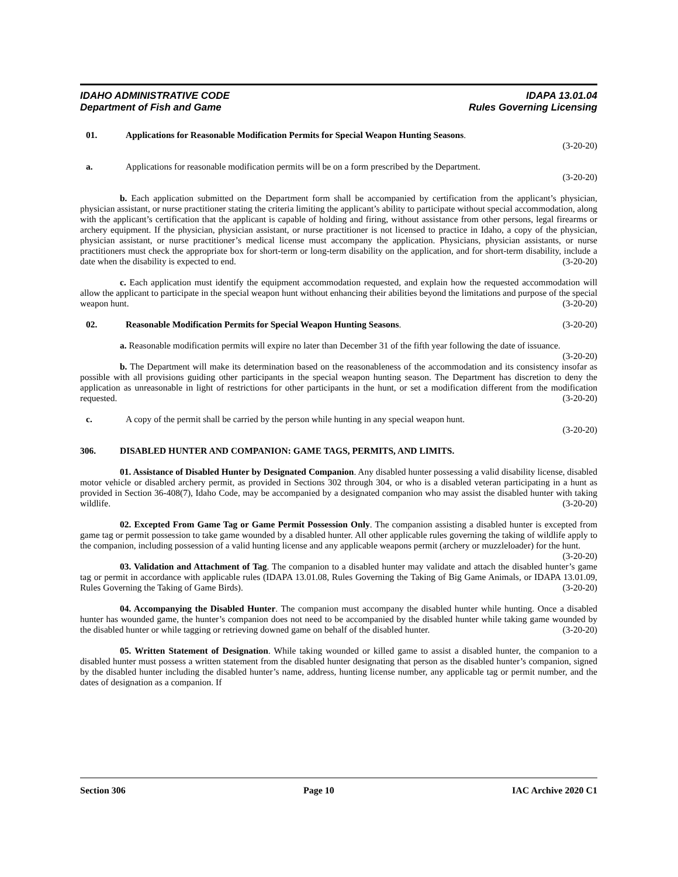IDAHO ADMINISTRATIVE CODE IDAPA 13.01.04
Department of Fish and Game Rules Governing Licensing
01. Applications for Reasonable Modification Permits for Special Weapon Hunting Seasons.
(3-20-20)
a. Applications for reasonable modification permits will be on a form prescribed by the Department.
(3-20-20)
b. Each application submitted on the Department form shall be accompanied by certification from the applicant’s physician, physician assistant, or nurse practitioner stating the criteria limiting the applicant’s ability to participate without special accommodation, along with the applicant’s certification that the applicant is capable of holding and firing, without assistance from other persons, legal firearms or archery equipment. If the physician, physician assistant, or nurse practitioner is not licensed to practice in Idaho, a copy of the physician, physician assistant, or nurse practitioner’s medical license must accompany the application. Physicians, physician assistants, or nurse practitioners must check the appropriate box for short-term or long-term disability on the application, and for short-term disability, include a date when the disability is expected to end. (3-20-20)
c. Each application must identify the equipment accommodation requested, and explain how the requested accommodation will allow the applicant to participate in the special weapon hunt without enhancing their abilities beyond the limitations and purpose of the special weapon hunt. (3-20-20)
02. Reasonable Modification Permits for Special Weapon Hunting Seasons. (3-20-20)
a. Reasonable modification permits will expire no later than December 31 of the fifth year following the date of issuance. (3-20-20)
b. The Department will make its determination based on the reasonableness of the accommodation and its consistency insofar as possible with all provisions guiding other participants in the special weapon hunting season. The Department has discretion to deny the application as unreasonable in light of restrictions for other participants in the hunt, or set a modification different from the modification requested. (3-20-20)
c. A copy of the permit shall be carried by the person while hunting in any special weapon hunt.
(3-20-20)
306. DISABLED HUNTER AND COMPANION: GAME TAGS, PERMITS, AND LIMITS.
01. Assistance of Disabled Hunter by Designated Companion. Any disabled hunter possessing a valid disability license, disabled motor vehicle or disabled archery permit, as provided in Sections 302 through 304, or who is a disabled veteran participating in a hunt as provided in Section 36-408(7), Idaho Code, may be accompanied by a designated companion who may assist the disabled hunter with taking wildlife. (3-20-20)
02. Excepted From Game Tag or Game Permit Possession Only. The companion assisting a disabled hunter is excepted from game tag or permit possession to take game wounded by a disabled hunter. All other applicable rules governing the taking of wildlife apply to the companion, including possession of a valid hunting license and any applicable weapons permit (archery or muzzleloader) for the hunt. (3-20-20)
03. Validation and Attachment of Tag. The companion to a disabled hunter may validate and attach the disabled hunter’s game tag or permit in accordance with applicable rules (IDAPA 13.01.08, Rules Governing the Taking of Big Game Animals, or IDAPA 13.01.09, Rules Governing the Taking of Game Birds). (3-20-20)
04. Accompanying the Disabled Hunter. The companion must accompany the disabled hunter while hunting. Once a disabled hunter has wounded game, the hunter’s companion does not need to be accompanied by the disabled hunter while taking game wounded by the disabled hunter or while tagging or retrieving downed game on behalf of the disabled hunter. (3-20-20)
05. Written Statement of Designation. While taking wounded or killed game to assist a disabled hunter, the companion to a disabled hunter must possess a written statement from the disabled hunter designating that person as the disabled hunter’s companion, signed by the disabled hunter including the disabled hunter’s name, address, hunting license number, any applicable tag or permit number, and the dates of designation as a companion. If
Section 306 Page 10 IAC Archive 2020 C1